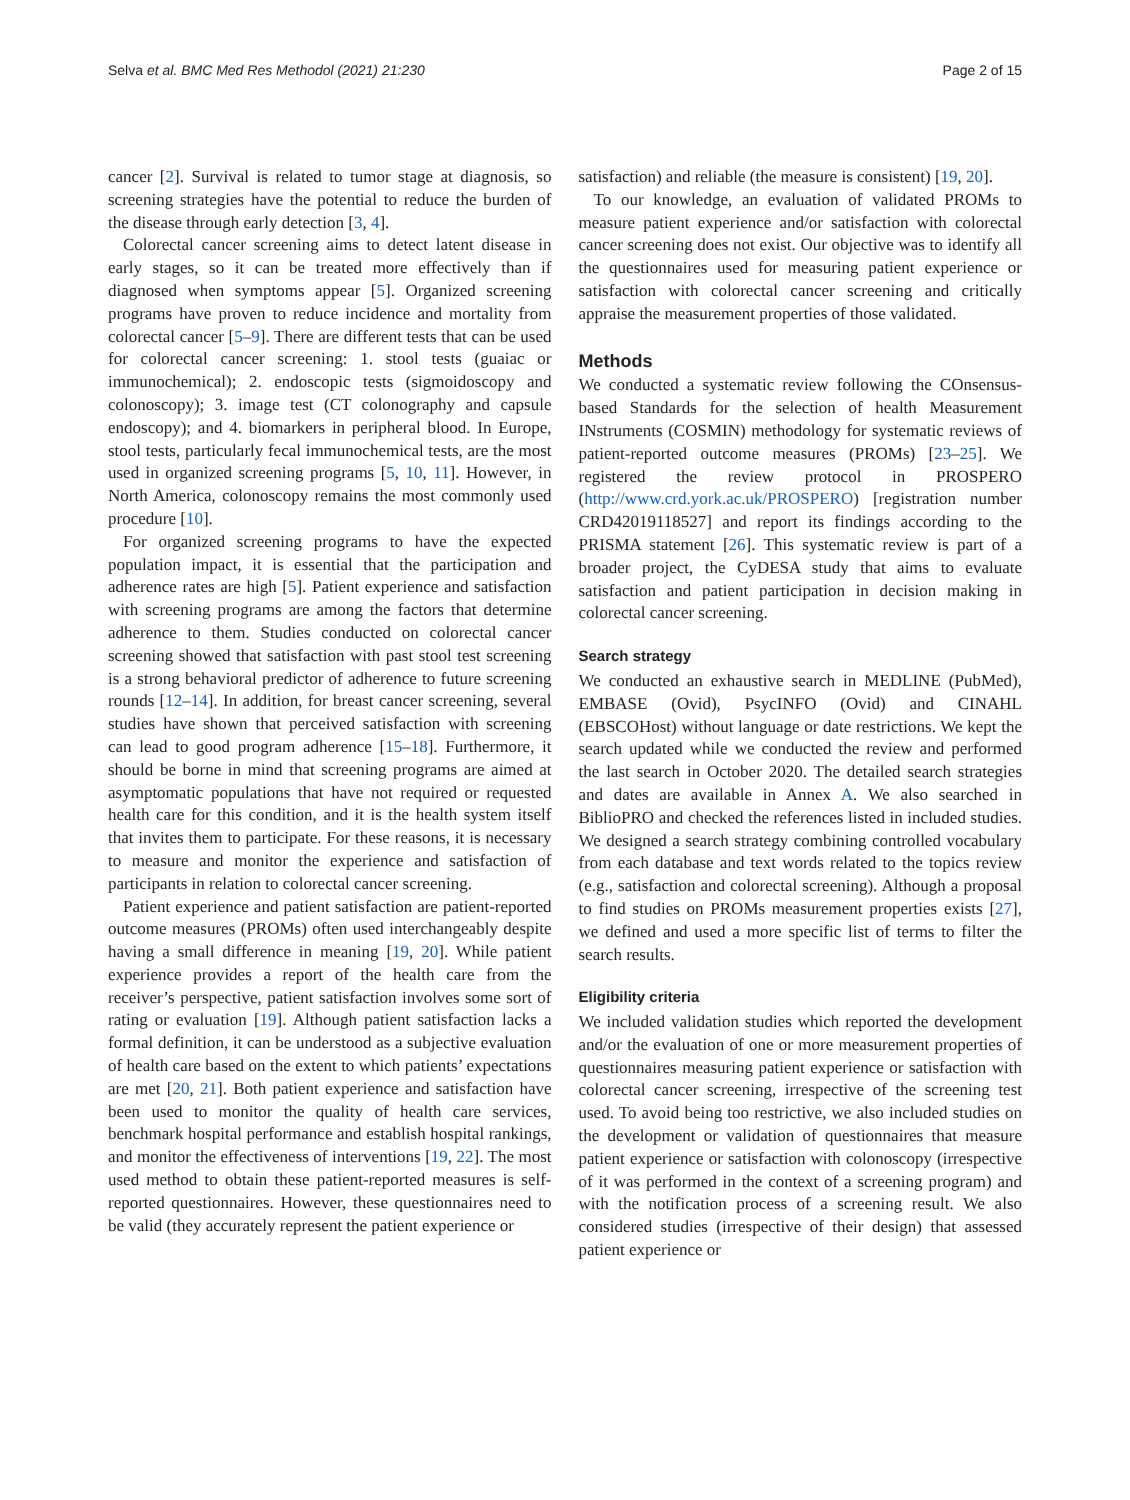Selva et al. BMC Med Res Methodol (2021) 21:230 Page 2 of 15
cancer [2]. Survival is related to tumor stage at diagnosis, so screening strategies have the potential to reduce the burden of the disease through early detection [3, 4].
Colorectal cancer screening aims to detect latent disease in early stages, so it can be treated more effectively than if diagnosed when symptoms appear [5]. Organized screening programs have proven to reduce incidence and mortality from colorectal cancer [5–9]. There are different tests that can be used for colorectal cancer screening: 1. stool tests (guaiac or immunochemical); 2. endoscopic tests (sigmoidoscopy and colonoscopy); 3. image test (CT colonography and capsule endoscopy); and 4. biomarkers in peripheral blood. In Europe, stool tests, particularly fecal immunochemical tests, are the most used in organized screening programs [5, 10, 11]. However, in North America, colonoscopy remains the most commonly used procedure [10].
For organized screening programs to have the expected population impact, it is essential that the participation and adherence rates are high [5]. Patient experience and satisfaction with screening programs are among the factors that determine adherence to them. Studies conducted on colorectal cancer screening showed that satisfaction with past stool test screening is a strong behavioral predictor of adherence to future screening rounds [12–14]. In addition, for breast cancer screening, several studies have shown that perceived satisfaction with screening can lead to good program adherence [15–18]. Furthermore, it should be borne in mind that screening programs are aimed at asymptomatic populations that have not required or requested health care for this condition, and it is the health system itself that invites them to participate. For these reasons, it is necessary to measure and monitor the experience and satisfaction of participants in relation to colorectal cancer screening.
Patient experience and patient satisfaction are patient-reported outcome measures (PROMs) often used interchangeably despite having a small difference in meaning [19, 20]. While patient experience provides a report of the health care from the receiver’s perspective, patient satisfaction involves some sort of rating or evaluation [19]. Although patient satisfaction lacks a formal definition, it can be understood as a subjective evaluation of health care based on the extent to which patients’ expectations are met [20, 21]. Both patient experience and satisfaction have been used to monitor the quality of health care services, benchmark hospital performance and establish hospital rankings, and monitor the effectiveness of interventions [19, 22]. The most used method to obtain these patient-reported measures is self-reported questionnaires. However, these questionnaires need to be valid (they accurately represent the patient experience or
satisfaction) and reliable (the measure is consistent) [19, 20].
To our knowledge, an evaluation of validated PROMs to measure patient experience and/or satisfaction with colorectal cancer screening does not exist. Our objective was to identify all the questionnaires used for measuring patient experience or satisfaction with colorectal cancer screening and critically appraise the measurement properties of those validated.
Methods
We conducted a systematic review following the COnsensus-based Standards for the selection of health Measurement INstruments (COSMIN) methodology for systematic reviews of patient-reported outcome measures (PROMs) [23–25]. We registered the review protocol in PROSPERO (http://www.crd.york.ac.uk/PROSPERO) [registration number CRD42019118527] and report its findings according to the PRISMA statement [26]. This systematic review is part of a broader project, the CyDESA study that aims to evaluate satisfaction and patient participation in decision making in colorectal cancer screening.
Search strategy
We conducted an exhaustive search in MEDLINE (PubMed), EMBASE (Ovid), PsycINFO (Ovid) and CINAHL (EBSCOHost) without language or date restrictions. We kept the search updated while we conducted the review and performed the last search in October 2020. The detailed search strategies and dates are available in Annex A. We also searched in BiblioPRO and checked the references listed in included studies. We designed a search strategy combining controlled vocabulary from each database and text words related to the topics review (e.g., satisfaction and colorectal screening). Although a proposal to find studies on PROMs measurement properties exists [27], we defined and used a more specific list of terms to filter the search results.
Eligibility criteria
We included validation studies which reported the development and/or the evaluation of one or more measurement properties of questionnaires measuring patient experience or satisfaction with colorectal cancer screening, irrespective of the screening test used. To avoid being too restrictive, we also included studies on the development or validation of questionnaires that measure patient experience or satisfaction with colonoscopy (irrespective of it was performed in the context of a screening program) and with the notification process of a screening result. We also considered studies (irrespective of their design) that assessed patient experience or